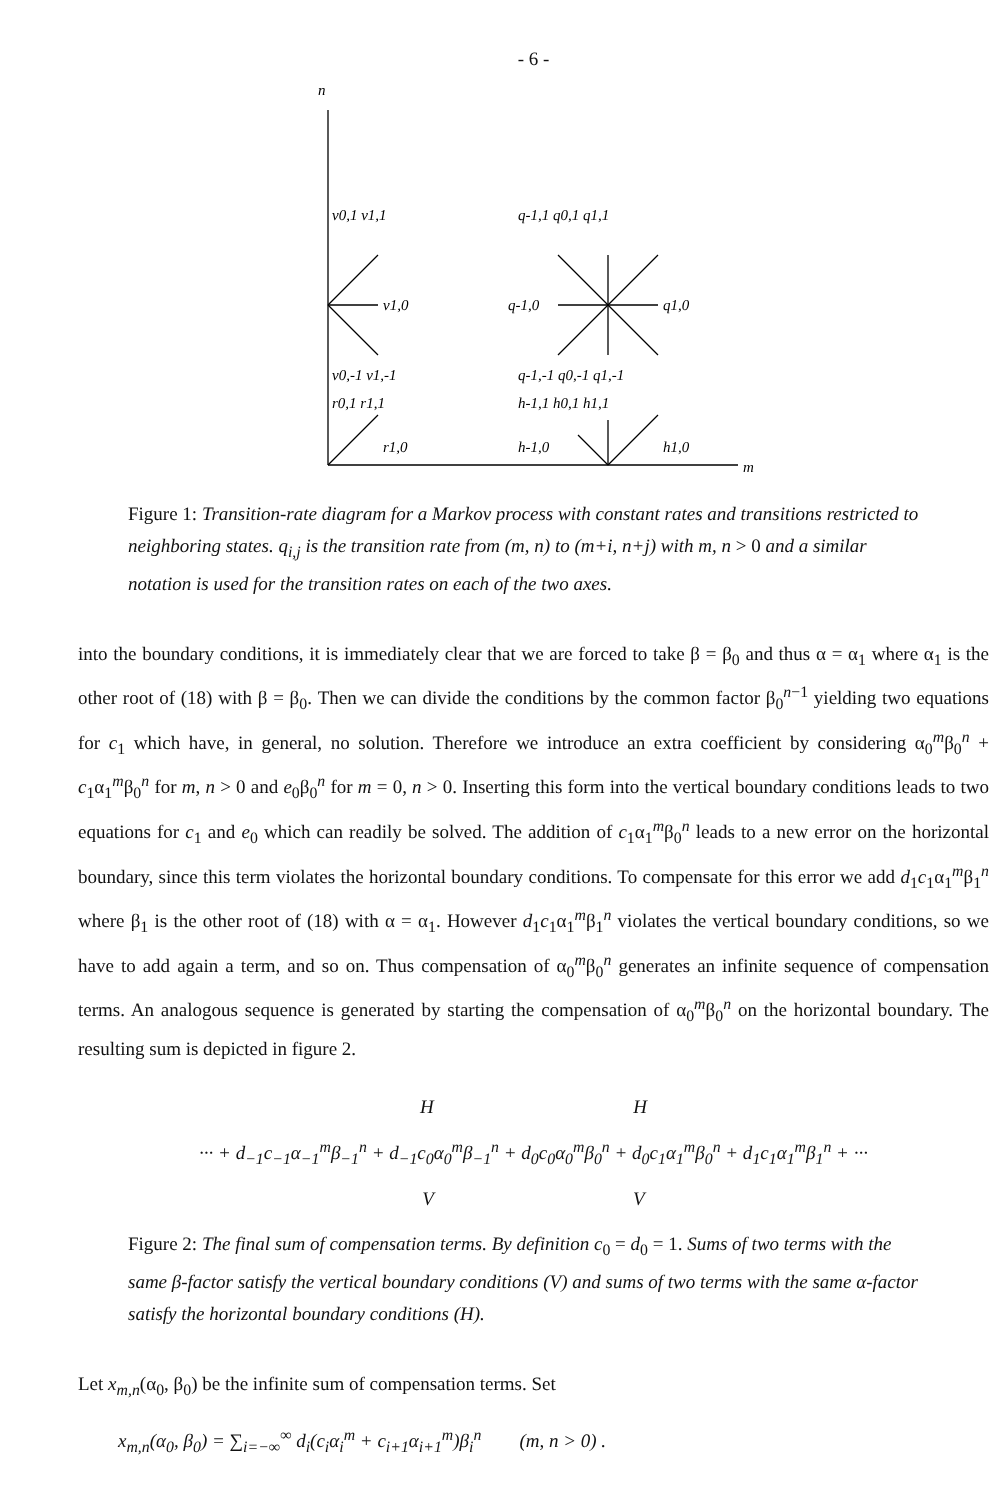- 6 -
n
m
v0,1 v1,1
q-1,1 q0,1 q1,1
v1,0
q-1,0
q1,0
v0,-1 v1,-1
q-1,-1 q0,-1 q1,-1
r0,1 r1,1
h-1,1 h0,1 h1,1
r1,0
h-1,0
h1,0
Figure 1: Transition-rate diagram for a Markov process with constant rates and transitions restricted to neighboring states. q<sub>i,j</sub> is the transition rate from (m, n) to (m+i, n+j) with m, n > 0 and a similar notation is used for the transition rates on each of the two axes.
into the boundary conditions, it is immediately clear that we are forced to take β = β<sub>0</sub> and thus α = α<sub>1</sub> where α<sub>1</sub> is the other root of (18) with β = β<sub>0</sub>. Then we can divide the conditions by the common factor β<sub>0</sub><sup>n−1</sup> yielding two equations for c<sub>1</sub> which have, in general, no solution. Therefore we introduce an extra coefficient by considering α<sub>0</sub><sup>m</sup>β<sub>0</sub><sup>n</sup> + c<sub>1</sub>α<sub>1</sub><sup>m</sup>β<sub>0</sub><sup>n</sup> for m, n > 0 and e<sub>0</sub>β<sub>0</sub><sup>n</sup> for m = 0, n > 0. Inserting this form into the vertical boundary conditions leads to two equations for c<sub>1</sub> and e<sub>0</sub> which can readily be solved. The addition of c<sub>1</sub>α<sub>1</sub><sup>m</sup>β<sub>0</sub><sup>n</sup> leads to a new error on the horizontal boundary, since this term violates the horizontal boundary conditions. To compensate for this error we add d<sub>1</sub>c<sub>1</sub>α<sub>1</sub><sup>m</sup>β<sub>1</sub><sup>n</sup> where β<sub>1</sub> is the other root of (18) with α = α<sub>1</sub>. However d<sub>1</sub>c<sub>1</sub>α<sub>1</sub><sup>m</sup>β<sub>1</sub><sup>n</sup> violates the vertical boundary conditions, so we have to add again a term, and so on. Thus compensation of α<sub>0</sub><sup>m</sup>β<sub>0</sub><sup>n</sup> generates an infinite sequence of compensation terms. An analogous sequence is generated by starting the compensation of α<sub>0</sub><sup>m</sup>β<sub>0</sub><sup>n</sup> on the horizontal boundary. The resulting sum is depicted in figure 2.
H H
··· + d<sub>−1</sub>c<sub>−1</sub>α<sub>−1</sub><sup>m</sup>β<sub>−1</sub><sup>n</sup> + d<sub>−1</sub>c<sub>0</sub>α<sub>0</sub><sup>m</sup>β<sub>−1</sub><sup>n</sup> + d<sub>0</sub>c<sub>0</sub>α<sub>0</sub><sup>m</sup>β<sub>0</sub><sup>n</sup> + d<sub>0</sub>c<sub>1</sub>α<sub>1</sub><sup>m</sup>β<sub>0</sub><sup>n</sup> + d<sub>1</sub>c<sub>1</sub>α<sub>1</sub><sup>m</sup>β<sub>1</sub><sup>n</sup> + ···
V V
Figure 2: The final sum of compensation terms. By definition c<sub>0</sub> = d<sub>0</sub> = 1. Sums of two terms with the same β-factor satisfy the vertical boundary conditions (V) and sums of two terms with the same α-factor satisfy the horizontal boundary conditions (H).
Let x<sub>m,n</sub>(α<sub>0</sub>, β<sub>0</sub>) be the infinite sum of compensation terms. Set
x<sub>m,n</sub>(α<sub>0</sub>, β<sub>0</sub>) = ∑<sub>i=−∞</sub><sup>∞</sup> d<sub>i</sub>(c<sub>i</sub>α<sub>i</sub><sup>m</sup> + c<sub>i+1</sub>α<sub>i+1</sub><sup>m</sup>)β<sub>i</sub><sup>n</sup> (m, n > 0) .